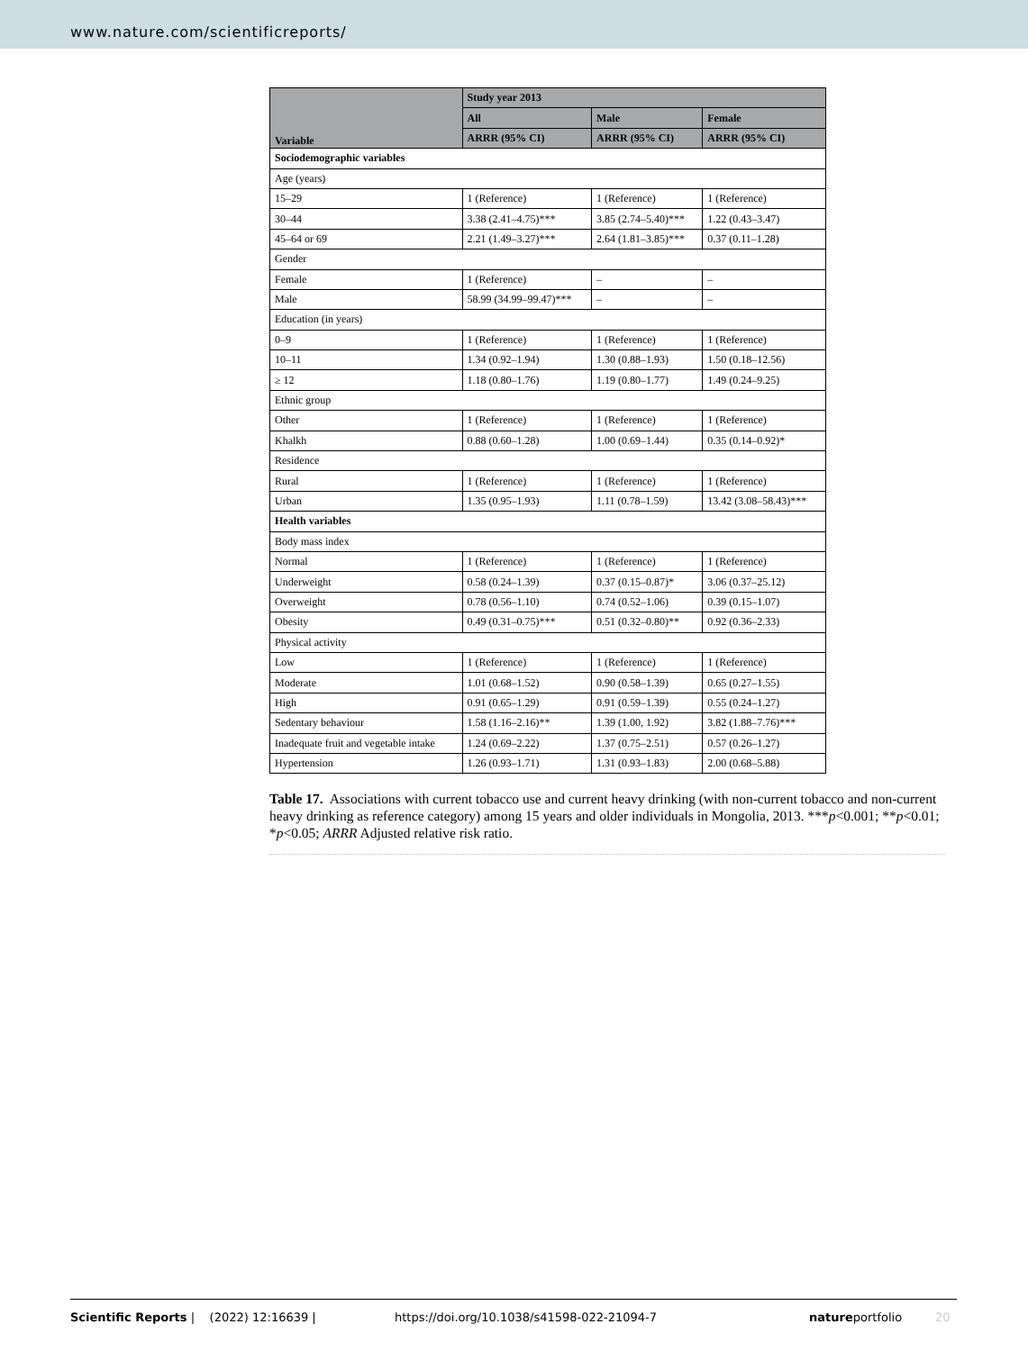www.nature.com/scientificreports/
| Variable | Study year 2013 | | |
| --- | --- | --- | --- |
| | All | Male | Female |
| | ARRR (95% CI) | ARRR (95% CI) | ARRR (95% CI) |
| Sociodemographic variables | | | |
| Age (years) | | | |
| 15–29 | 1 (Reference) | 1 (Reference) | 1 (Reference) |
| 30–44 | 3.38 (2.41–4.75)*** | 3.85 (2.74–5.40)*** | 1.22 (0.43–3.47) |
| 45–64 or 69 | 2.21 (1.49–3.27)*** | 2.64 (1.81–3.85)*** | 0.37 (0.11–1.28) |
| Gender | | | |
| Female | 1 (Reference) | – | – |
| Male | 58.99 (34.99–99.47)*** | – | – |
| Education (in years) | | | |
| 0–9 | 1 (Reference) | 1 (Reference) | 1 (Reference) |
| 10–11 | 1.34 (0.92–1.94) | 1.30 (0.88–1.93) | 1.50 (0.18–12.56) |
| ≥ 12 | 1.18 (0.80–1.76) | 1.19 (0.80–1.77) | 1.49 (0.24–9.25) |
| Ethnic group | | | |
| Other | 1 (Reference) | 1 (Reference) | 1 (Reference) |
| Khalkh | 0.88 (0.60–1.28) | 1.00 (0.69–1.44) | 0.35 (0.14–0.92)* |
| Residence | | | |
| Rural | 1 (Reference) | 1 (Reference) | 1 (Reference) |
| Urban | 1.35 (0.95–1.93) | 1.11 (0.78–1.59) | 13.42 (3.08–58.43)*** |
| Health variables | | | |
| Body mass index | | | |
| Normal | 1 (Reference) | 1 (Reference) | 1 (Reference) |
| Underweight | 0.58 (0.24–1.39) | 0.37 (0.15–0.87)* | 3.06 (0.37–25.12) |
| Overweight | 0.78 (0.56–1.10) | 0.74 (0.52–1.06) | 0.39 (0.15–1.07) |
| Obesity | 0.49 (0.31–0.75)*** | 0.51 (0.32–0.80)** | 0.92 (0.36–2.33) |
| Physical activity | | | |
| Low | 1 (Reference) | 1 (Reference) | 1 (Reference) |
| Moderate | 1.01 (0.68–1.52) | 0.90 (0.58–1.39) | 0.65 (0.27–1.55) |
| High | 0.91 (0.65–1.29) | 0.91 (0.59–1.39) | 0.55 (0.24–1.27) |
| Sedentary behaviour | 1.58 (1.16–2.16)** | 1.39 (1.00, 1.92) | 3.82 (1.88–7.76)*** |
| Inadequate fruit and vegetable intake | 1.24 (0.69–2.22) | 1.37 (0.75–2.51) | 0.57 (0.26–1.27) |
| Hypertension | 1.26 (0.93–1.71) | 1.31 (0.93–1.83) | 2.00 (0.68–5.88) |
Table 17. Associations with current tobacco use and current heavy drinking (with non-current tobacco and non-current heavy drinking as reference category) among 15 years and older individuals in Mongolia, 2013. ***p<0.001; **p<0.01; *p<0.05; ARRR Adjusted relative risk ratio.
Scientific Reports | (2022) 12:16639 | https://doi.org/10.1038/s41598-022-21094-7 natureportfolio 20